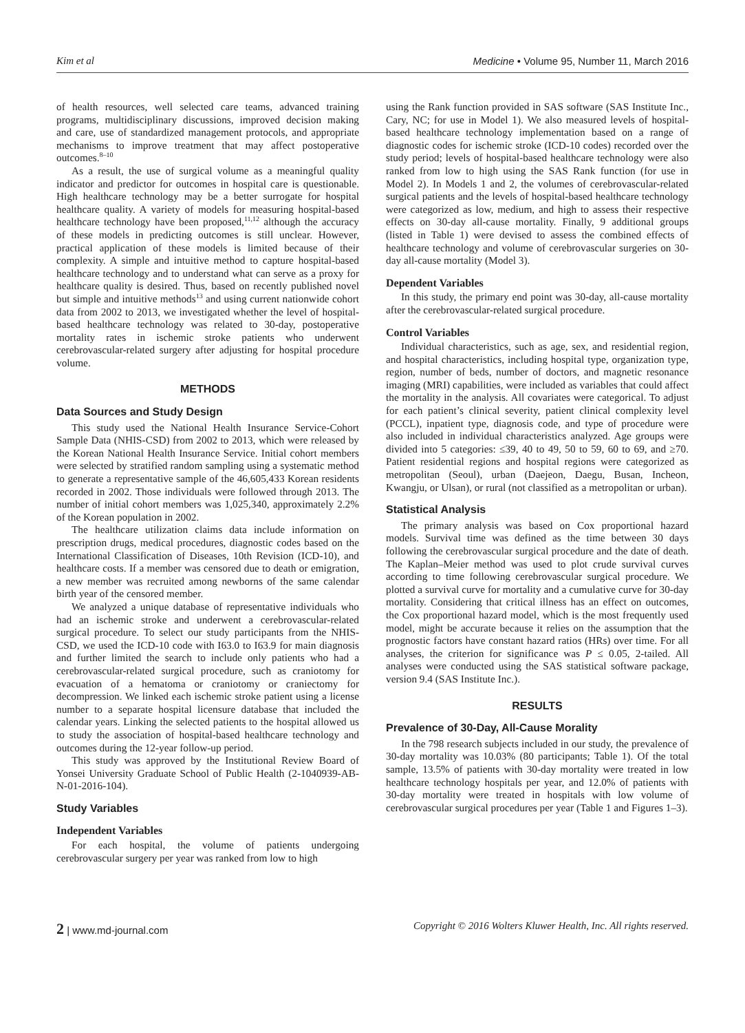Kim et al Medicine • Volume 95, Number 11, March 2016
of health resources, well selected care teams, advanced training programs, multidisciplinary discussions, improved decision making and care, use of standardized management protocols, and appropriate mechanisms to improve treatment that may affect postoperative outcomes.<sup>8–10</sup>
As a result, the use of surgical volume as a meaningful quality indicator and predictor for outcomes in hospital care is questionable. High healthcare technology may be a better surrogate for hospital healthcare quality. A variety of models for measuring hospital-based healthcare technology have been proposed,<sup>11,12</sup> although the accuracy of these models in predicting outcomes is still unclear. However, practical application of these models is limited because of their complexity. A simple and intuitive method to capture hospital-based healthcare technology and to understand what can serve as a proxy for healthcare quality is desired. Thus, based on recently published novel but simple and intuitive methods<sup>13</sup> and using current nationwide cohort data from 2002 to 2013, we investigated whether the level of hospital-based healthcare technology was related to 30-day, postoperative mortality rates in ischemic stroke patients who underwent cerebrovascular-related surgery after adjusting for hospital procedure volume.
METHODS
Data Sources and Study Design
This study used the National Health Insurance Service-Cohort Sample Data (NHIS-CSD) from 2002 to 2013, which were released by the Korean National Health Insurance Service. Initial cohort members were selected by stratified random sampling using a systematic method to generate a representative sample of the 46,605,433 Korean residents recorded in 2002. Those individuals were followed through 2013. The number of initial cohort members was 1,025,340, approximately 2.2% of the Korean population in 2002.
The healthcare utilization claims data include information on prescription drugs, medical procedures, diagnostic codes based on the International Classification of Diseases, 10th Revision (ICD-10), and healthcare costs. If a member was censored due to death or emigration, a new member was recruited among newborns of the same calendar birth year of the censored member.
We analyzed a unique database of representative individuals who had an ischemic stroke and underwent a cerebrovascular-related surgical procedure. To select our study participants from the NHIS-CSD, we used the ICD-10 code with I63.0 to I63.9 for main diagnosis and further limited the search to include only patients who had a cerebrovascular-related surgical procedure, such as craniotomy for evacuation of a hematoma or craniotomy or craniectomy for decompression. We linked each ischemic stroke patient using a license number to a separate hospital licensure database that included the calendar years. Linking the selected patients to the hospital allowed us to study the association of hospital-based healthcare technology and outcomes during the 12-year follow-up period.
This study was approved by the Institutional Review Board of Yonsei University Graduate School of Public Health (2-1040939-AB-N-01-2016-104).
Study Variables
Independent Variables
For each hospital, the volume of patients undergoing cerebrovascular surgery per year was ranked from low to high
using the Rank function provided in SAS software (SAS Institute Inc., Cary, NC; for use in Model 1). We also measured levels of hospital-based healthcare technology implementation based on a range of diagnostic codes for ischemic stroke (ICD-10 codes) recorded over the study period; levels of hospital-based healthcare technology were also ranked from low to high using the SAS Rank function (for use in Model 2). In Models 1 and 2, the volumes of cerebrovascular-related surgical patients and the levels of hospital-based healthcare technology were categorized as low, medium, and high to assess their respective effects on 30-day all-cause mortality. Finally, 9 additional groups (listed in Table 1) were devised to assess the combined effects of healthcare technology and volume of cerebrovascular surgeries on 30-day all-cause mortality (Model 3).
Dependent Variables
In this study, the primary end point was 30-day, all-cause mortality after the cerebrovascular-related surgical procedure.
Control Variables
Individual characteristics, such as age, sex, and residential region, and hospital characteristics, including hospital type, organization type, region, number of beds, number of doctors, and magnetic resonance imaging (MRI) capabilities, were included as variables that could affect the mortality in the analysis. All covariates were categorical. To adjust for each patient’s clinical severity, patient clinical complexity level (PCCL), inpatient type, diagnosis code, and type of procedure were also included in individual characteristics analyzed. Age groups were divided into 5 categories: ≤39, 40 to 49, 50 to 59, 60 to 69, and ≥70. Patient residential regions and hospital regions were categorized as metropolitan (Seoul), urban (Daejeon, Daegu, Busan, Incheon, Kwangju, or Ulsan), or rural (not classified as a metropolitan or urban).
Statistical Analysis
The primary analysis was based on Cox proportional hazard models. Survival time was defined as the time between 30 days following the cerebrovascular surgical procedure and the date of death. The Kaplan–Meier method was used to plot crude survival curves according to time following cerebrovascular surgical procedure. We plotted a survival curve for mortality and a cumulative curve for 30-day mortality. Considering that critical illness has an effect on outcomes, the Cox proportional hazard model, which is the most frequently used model, might be accurate because it relies on the assumption that the prognostic factors have constant hazard ratios (HRs) over time. For all analyses, the criterion for significance was P ≤ 0.05, 2-tailed. All analyses were conducted using the SAS statistical software package, version 9.4 (SAS Institute Inc.).
RESULTS
Prevalence of 30-Day, All-Cause Morality
In the 798 research subjects included in our study, the prevalence of 30-day mortality was 10.03% (80 participants; Table 1). Of the total sample, 13.5% of patients with 30-day mortality were treated in low healthcare technology hospitals per year, and 12.0% of patients with 30-day mortality were treated in hospitals with low volume of cerebrovascular surgical procedures per year (Table 1 and Figures 1–3).
2 | www.md-journal.com Copyright © 2016 Wolters Kluwer Health, Inc. All rights reserved.